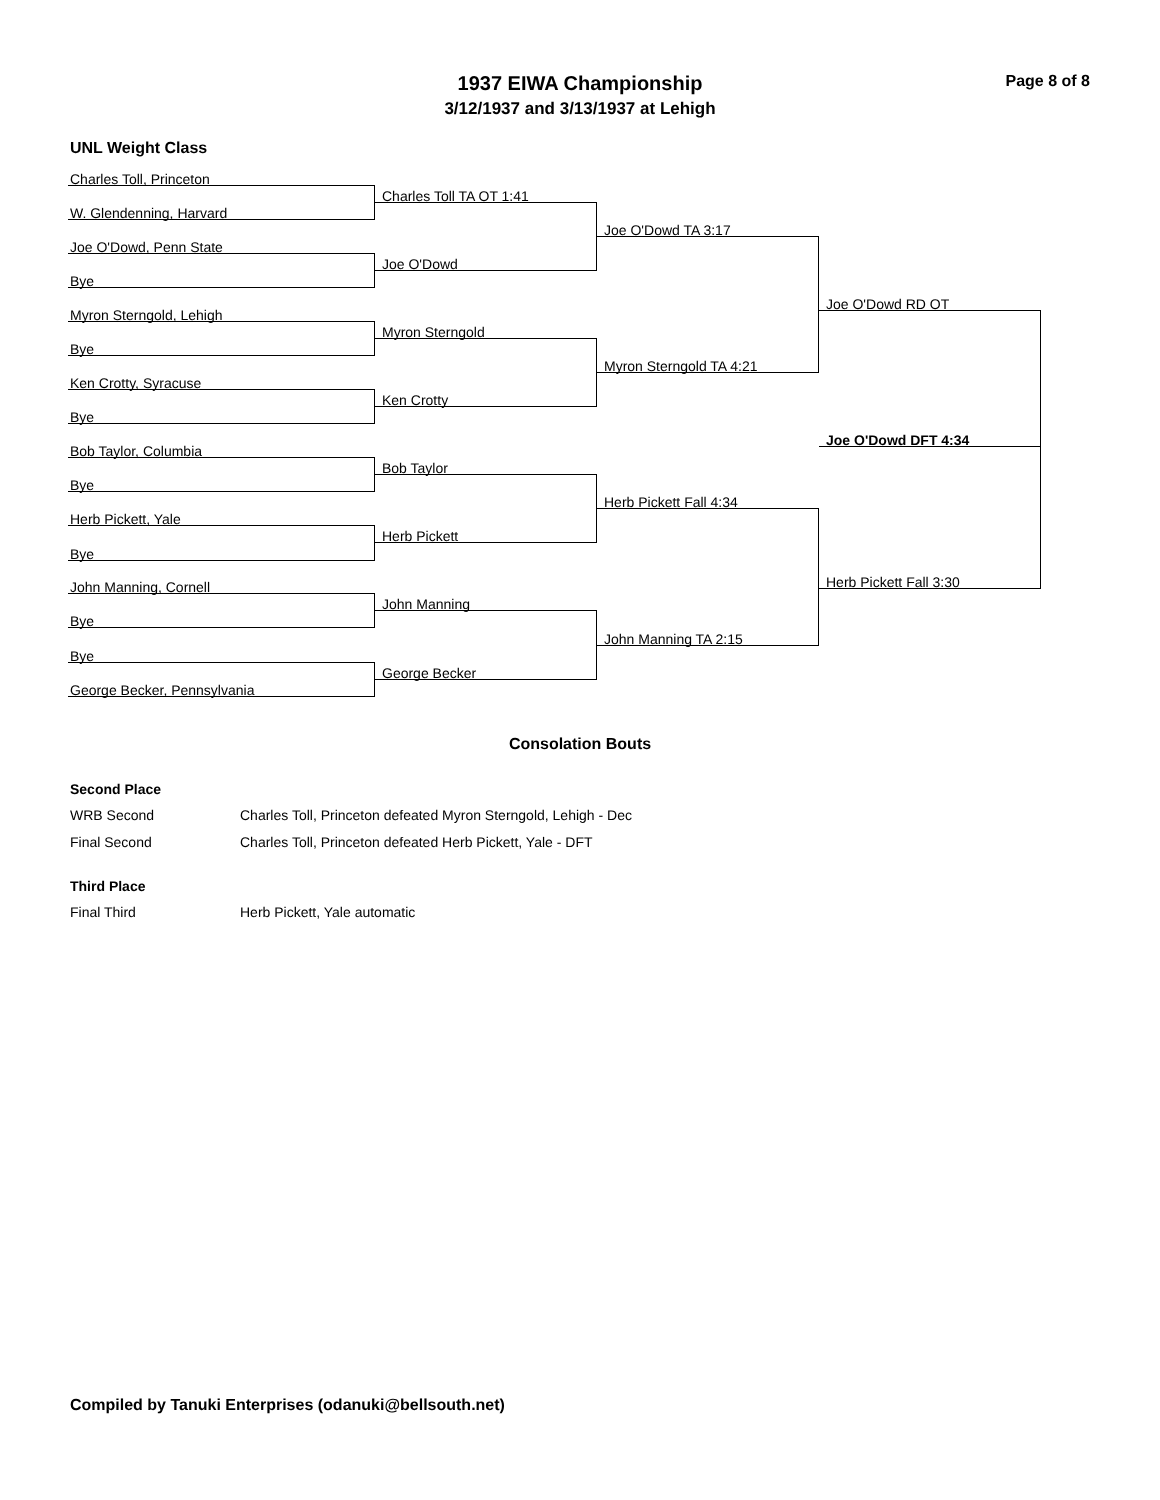Page 8 of 8
1937 EIWA Championship
3/12/1937 and 3/13/1937 at Lehigh
UNL Weight Class
Charles Toll, Princeton
Charles Toll TA OT 1:41
W. Glendenning, Harvard
Joe O'Dowd TA 3:17
Joe O'Dowd, Penn State
Joe O'Dowd
Bye
Joe O'Dowd RD OT
Myron Sterngold, Lehigh
Myron Sterngold
Bye
Myron Sterngold TA 4:21
Ken Crotty, Syracuse
Ken Crotty
Bye
Joe O'Dowd DFT 4:34
Bob Taylor, Columbia
Bob Taylor
Bye
Herb Pickett Fall 4:34
Herb Pickett, Yale
Herb Pickett
Bye
Herb Pickett Fall 3:30
John Manning, Cornell
John Manning
Bye
John Manning TA 2:15
Bye
George Becker
George Becker, Pennsylvania
Consolation Bouts
Second Place
WRB Second Charles Toll, Princeton defeated Myron Sterngold, Lehigh - Dec
Final Second Charles Toll, Princeton defeated Herb Pickett, Yale - DFT
Third Place
Final Third Herb Pickett, Yale automatic
Compiled by Tanuki Enterprises (odanuki@bellsouth.net)